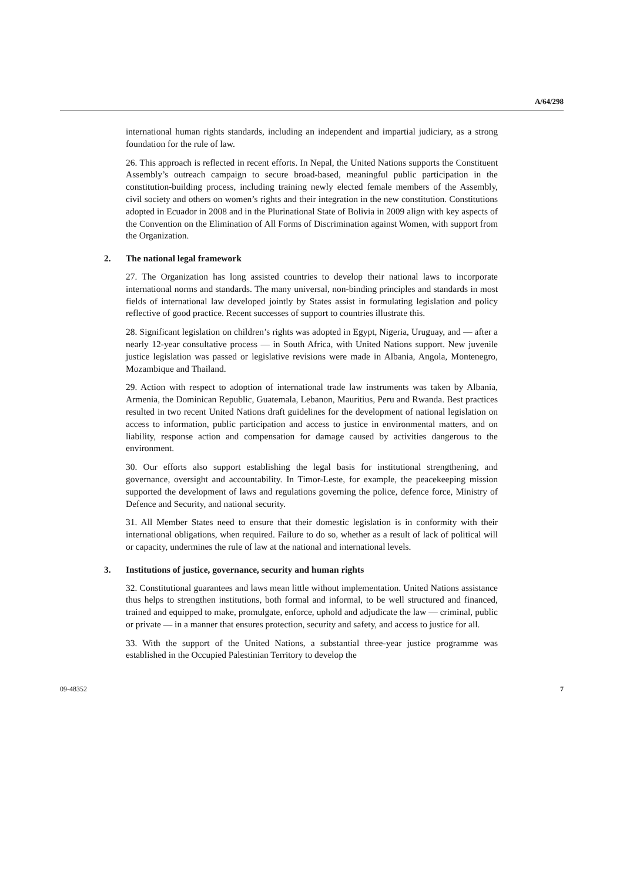A/64/298
international human rights standards, including an independent and impartial judiciary, as a strong foundation for the rule of law.
26. This approach is reflected in recent efforts. In Nepal, the United Nations supports the Constituent Assembly’s outreach campaign to secure broad-based, meaningful public participation in the constitution-building process, including training newly elected female members of the Assembly, civil society and others on women’s rights and their integration in the new constitution. Constitutions adopted in Ecuador in 2008 and in the Plurinational State of Bolivia in 2009 align with key aspects of the Convention on the Elimination of All Forms of Discrimination against Women, with support from the Organization.
2. The national legal framework
27. The Organization has long assisted countries to develop their national laws to incorporate international norms and standards. The many universal, non-binding principles and standards in most fields of international law developed jointly by States assist in formulating legislation and policy reflective of good practice. Recent successes of support to countries illustrate this.
28. Significant legislation on children’s rights was adopted in Egypt, Nigeria, Uruguay, and — after a nearly 12-year consultative process — in South Africa, with United Nations support. New juvenile justice legislation was passed or legislative revisions were made in Albania, Angola, Montenegro, Mozambique and Thailand.
29. Action with respect to adoption of international trade law instruments was taken by Albania, Armenia, the Dominican Republic, Guatemala, Lebanon, Mauritius, Peru and Rwanda. Best practices resulted in two recent United Nations draft guidelines for the development of national legislation on access to information, public participation and access to justice in environmental matters, and on liability, response action and compensation for damage caused by activities dangerous to the environment.
30. Our efforts also support establishing the legal basis for institutional strengthening, and governance, oversight and accountability. In Timor-Leste, for example, the peacekeeping mission supported the development of laws and regulations governing the police, defence force, Ministry of Defence and Security, and national security.
31. All Member States need to ensure that their domestic legislation is in conformity with their international obligations, when required. Failure to do so, whether as a result of lack of political will or capacity, undermines the rule of law at the national and international levels.
3. Institutions of justice, governance, security and human rights
32. Constitutional guarantees and laws mean little without implementation. United Nations assistance thus helps to strengthen institutions, both formal and informal, to be well structured and financed, trained and equipped to make, promulgate, enforce, uphold and adjudicate the law — criminal, public or private — in a manner that ensures protection, security and safety, and access to justice for all.
33. With the support of the United Nations, a substantial three-year justice programme was established in the Occupied Palestinian Territory to develop the
09-48352 7